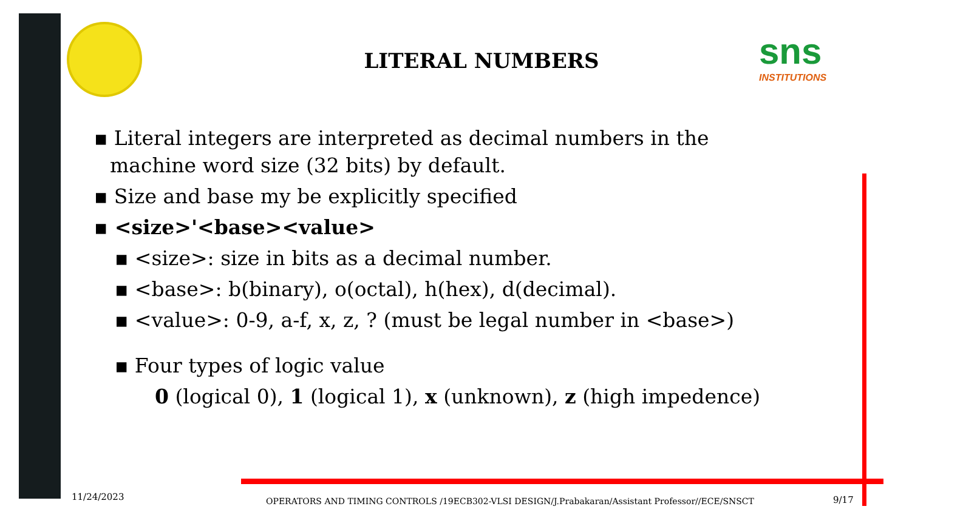sns
INSTITUTIONS
LITERAL NUMBERS
▪ Literal integers are interpreted as decimal numbers in the machine word size (32 bits) by default.
▪ Size and base my be explicitly specified
▪ <size>'<base><value>
▪ <size>: size in bits as a decimal number.
▪ <base>: b(binary), o(octal), h(hex), d(decimal).
▪ <value>: 0-9, a-f, x, z, ? (must be legal number in <base>)
▪ Four types of logic value
0 (logical 0), 1 (logical 1), x (unknown), z (high impedence)
11/24/2023
OPERATORS AND TIMING CONTROLS /19ECB302-VLSI DESIGN/J.Prabakaran/Assistant Professor//ECE/SNSCT
9/17